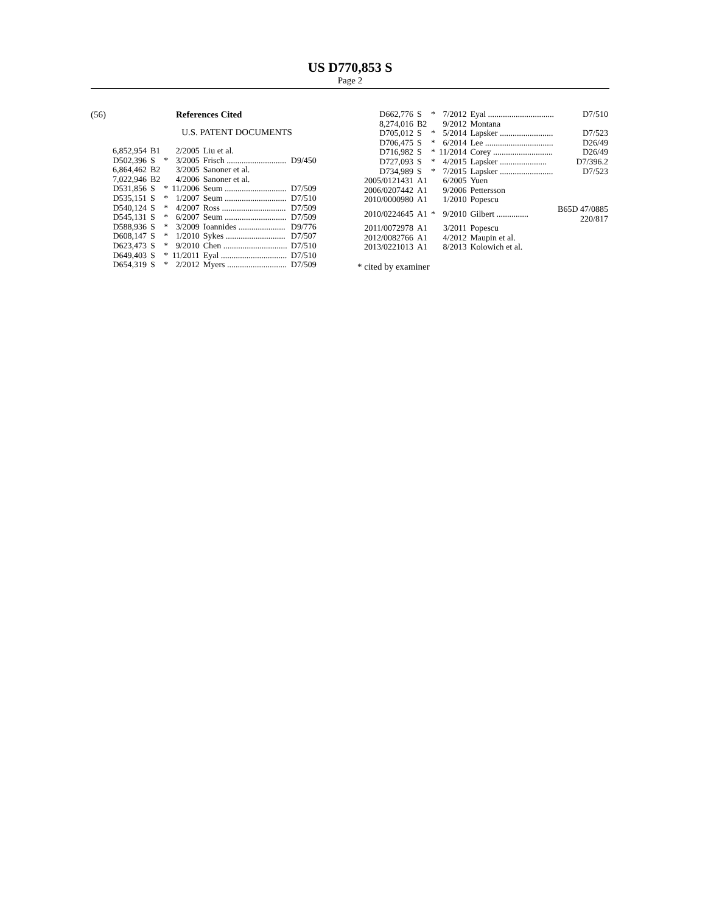US D770,853 S
Page 2
(56) References Cited
U.S. PATENT DOCUMENTS
| 6,852,954 | B1 | | 2/2005 | Liu et al. | |
| D502,396 | S | * | 3/2005 | Frisch ............................ | D9/450 |
| 6,864,462 | B2 | | 3/2005 | Sanoner et al. | |
| 7,022,946 | B2 | | 4/2006 | Sanoner et al. | |
| D531,856 | S | * | 11/2006 | Seum ............................. | D7/509 |
| D535,151 | S | * | 1/2007 | Seum ............................. | D7/510 |
| D540,124 | S | * | 4/2007 | Ross .............................. | D7/509 |
| D545,131 | S | * | 6/2007 | Seum ............................. | D7/509 |
| D588,936 | S | * | 3/2009 | Ioannides ...................... | D9/776 |
| D608,147 | S | * | 1/2010 | Sykes ............................ | D7/507 |
| D623,473 | S | * | 9/2010 | Chen .............................. | D7/510 |
| D649,403 | S | * | 11/2011 | Eyal ............................... | D7/510 |
| D654,319 | S | * | 2/2012 | Myers ............................ | D7/509 |
| D662,776 | S | * | 7/2012 | Eyal ............................... | D7/510 |
| 8,274,016 | B2 | | 9/2012 | Montana | |
| D705,012 | S | * | 5/2014 | Lapsker ......................... | D7/523 |
| D706,475 | S | * | 6/2014 | Lee ................................ | D26/49 |
| D716,982 | S | * | 11/2014 | Corey ............................ | D26/49 |
| D727,093 | S | * | 4/2015 | Lapsker ...................... | D7/396.2 |
| D734,989 | S | * | 7/2015 | Lapsker ......................... | D7/523 |
| 2005/0121431 | A1 | | 6/2005 | Yuen | |
| 2006/0207442 | A1 | | 9/2006 | Pettersson | |
| 2010/0000980 | A1 | | 1/2010 | Popescu | |
| 2010/0224645 | A1 | * | 9/2010 | Gilbert ............... | B65D 47/0885 220/817 |
| 2011/0072978 | A1 | | 3/2011 | Popescu | |
| 2012/0082766 | A1 | | 4/2012 | Maupin et al. | |
| 2013/0221013 | A1 | | 8/2013 | Kolowich et al. | |
* cited by examiner